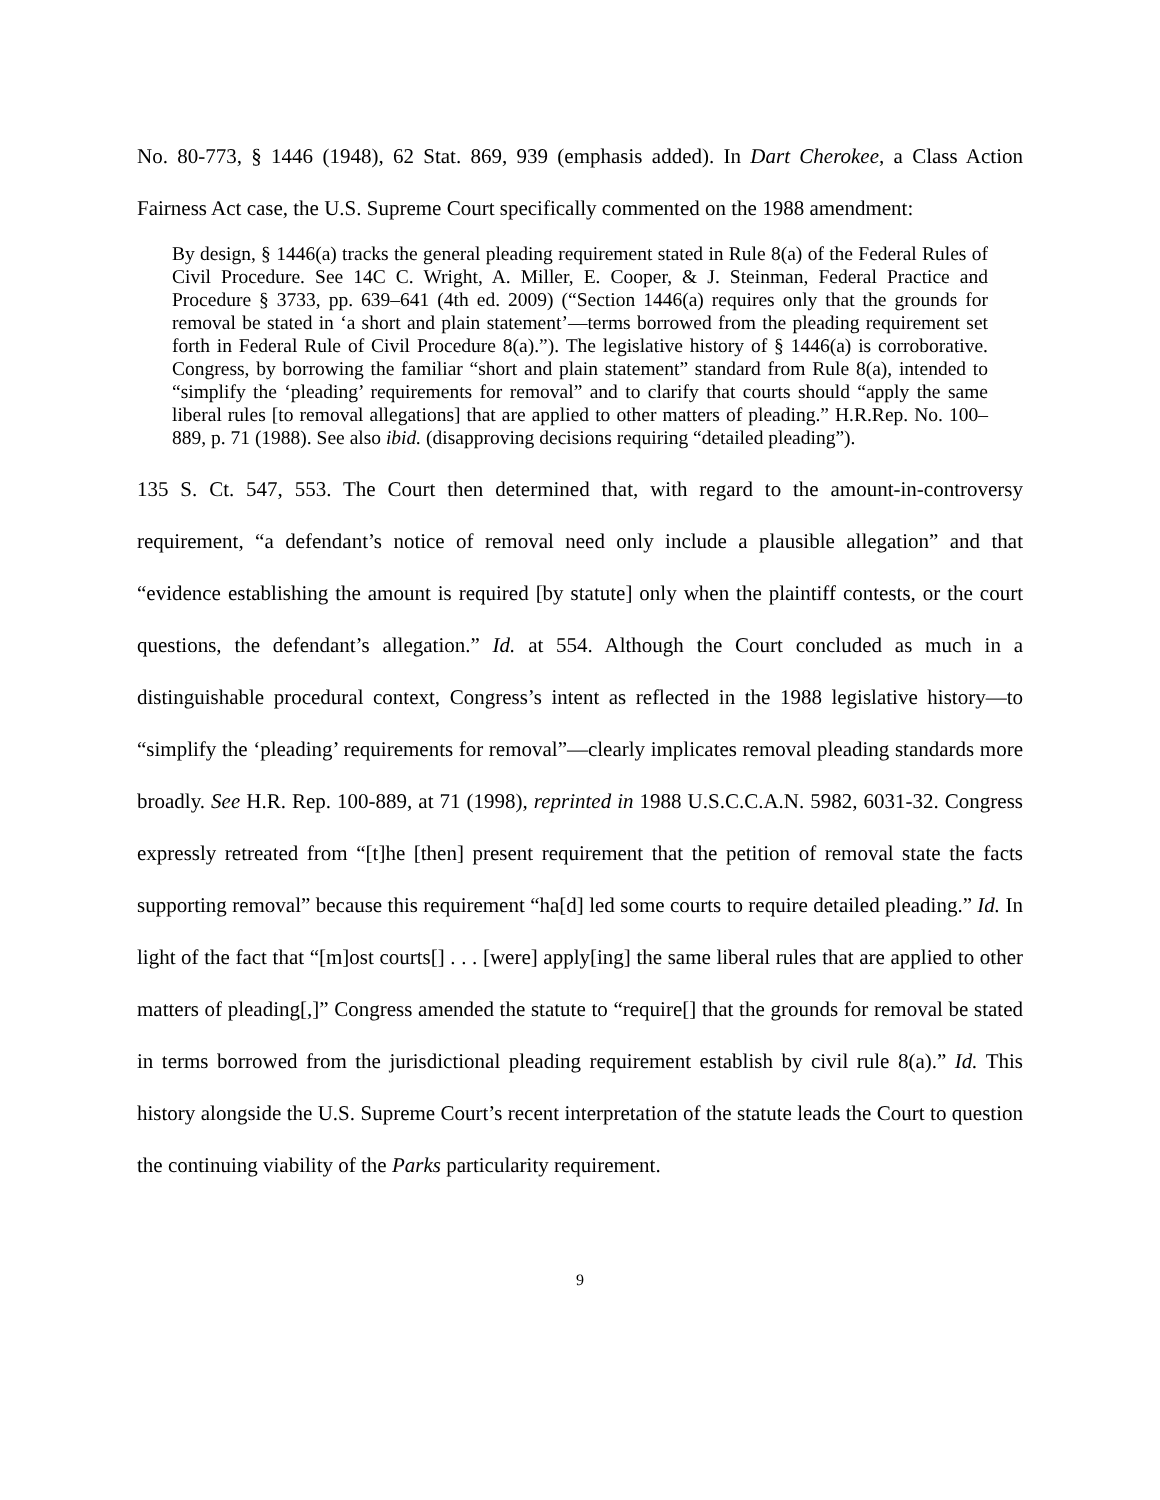No. 80-773, § 1446 (1948), 62 Stat. 869, 939 (emphasis added). In Dart Cherokee, a Class Action Fairness Act case, the U.S. Supreme Court specifically commented on the 1988 amendment:
By design, § 1446(a) tracks the general pleading requirement stated in Rule 8(a) of the Federal Rules of Civil Procedure. See 14C C. Wright, A. Miller, E. Cooper, & J. Steinman, Federal Practice and Procedure § 3733, pp. 639–641 (4th ed. 2009) (“Section 1446(a) requires only that the grounds for removal be stated in ‘a short and plain statement’—terms borrowed from the pleading requirement set forth in Federal Rule of Civil Procedure 8(a).”). The legislative history of § 1446(a) is corroborative. Congress, by borrowing the familiar “short and plain statement” standard from Rule 8(a), intended to “simplify the ‘pleading’ requirements for removal” and to clarify that courts should “apply the same liberal rules [to removal allegations] that are applied to other matters of pleading.” H.R.Rep. No. 100–889, p. 71 (1988). See also ibid. (disapproving decisions requiring “detailed pleading”).
135 S. Ct. 547, 553. The Court then determined that, with regard to the amount-in-controversy requirement, “a defendant’s notice of removal need only include a plausible allegation” and that “evidence establishing the amount is required [by statute] only when the plaintiff contests, or the court questions, the defendant’s allegation.” Id. at 554. Although the Court concluded as much in a distinguishable procedural context, Congress’s intent as reflected in the 1988 legislative history—to “simplify the ‘pleading’ requirements for removal”—clearly implicates removal pleading standards more broadly. See H.R. Rep. 100-889, at 71 (1998), reprinted in 1988 U.S.C.C.A.N. 5982, 6031-32. Congress expressly retreated from “[t]he [then] present requirement that the petition of removal state the facts supporting removal” because this requirement “ha[d] led some courts to require detailed pleading.” Id. In light of the fact that “[m]ost courts[] . . . [were] apply[ing] the same liberal rules that are applied to other matters of pleading[,]” Congress amended the statute to “require[] that the grounds for removal be stated in terms borrowed from the jurisdictional pleading requirement establish by civil rule 8(a).” Id. This history alongside the U.S. Supreme Court’s recent interpretation of the statute leads the Court to question the continuing viability of the Parks particularity requirement.
9